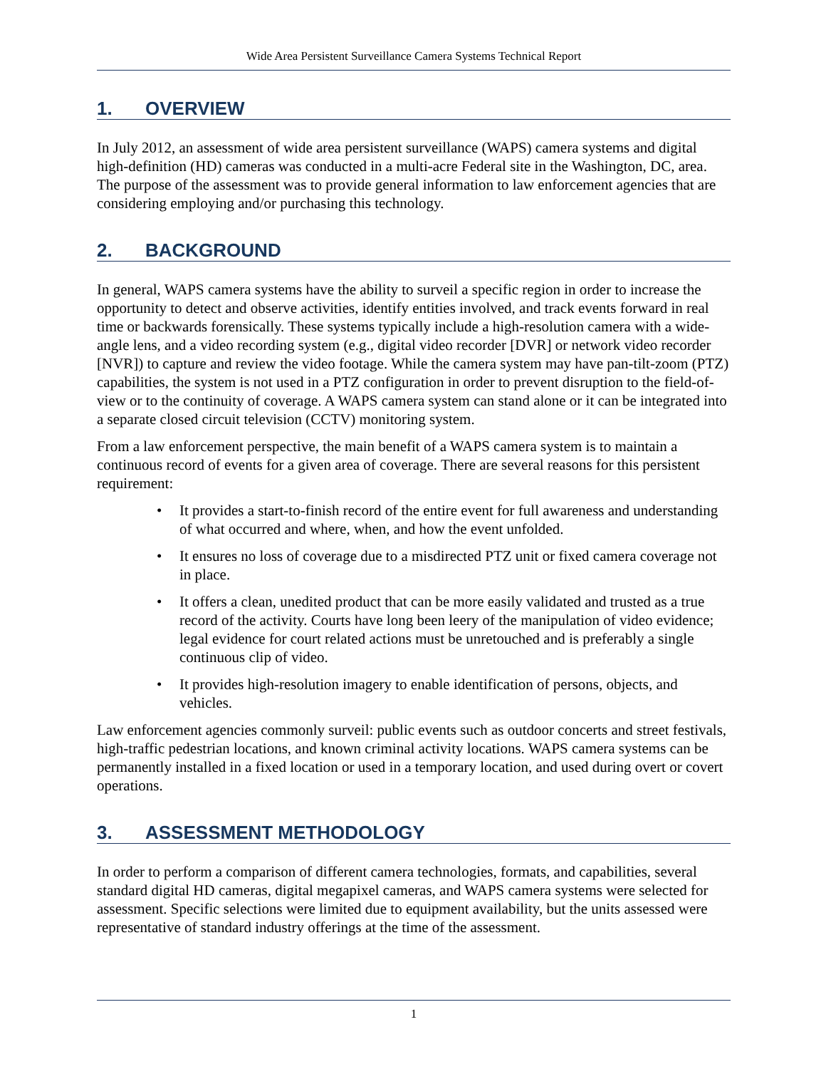Wide Area Persistent Surveillance Camera Systems Technical Report
1. OVERVIEW
In July 2012, an assessment of wide area persistent surveillance (WAPS) camera systems and digital high-definition (HD) cameras was conducted in a multi-acre Federal site in the Washington, DC, area. The purpose of the assessment was to provide general information to law enforcement agencies that are considering employing and/or purchasing this technology.
2. BACKGROUND
In general, WAPS camera systems have the ability to surveil a specific region in order to increase the opportunity to detect and observe activities, identify entities involved, and track events forward in real time or backwards forensically. These systems typically include a high-resolution camera with a wide-angle lens, and a video recording system (e.g., digital video recorder [DVR] or network video recorder [NVR]) to capture and review the video footage. While the camera system may have pan-tilt-zoom (PTZ) capabilities, the system is not used in a PTZ configuration in order to prevent disruption to the field-of-view or to the continuity of coverage. A WAPS camera system can stand alone or it can be integrated into a separate closed circuit television (CCTV) monitoring system.
From a law enforcement perspective, the main benefit of a WAPS camera system is to maintain a continuous record of events for a given area of coverage. There are several reasons for this persistent requirement:
• It provides a start-to-finish record of the entire event for full awareness and understanding of what occurred and where, when, and how the event unfolded.
• It ensures no loss of coverage due to a misdirected PTZ unit or fixed camera coverage not in place.
• It offers a clean, unedited product that can be more easily validated and trusted as a true record of the activity. Courts have long been leery of the manipulation of video evidence; legal evidence for court related actions must be unretouched and is preferably a single continuous clip of video.
• It provides high-resolution imagery to enable identification of persons, objects, and vehicles.
Law enforcement agencies commonly surveil: public events such as outdoor concerts and street festivals, high-traffic pedestrian locations, and known criminal activity locations. WAPS camera systems can be permanently installed in a fixed location or used in a temporary location, and used during overt or covert operations.
3. ASSESSMENT METHODOLOGY
In order to perform a comparison of different camera technologies, formats, and capabilities, several standard digital HD cameras, digital megapixel cameras, and WAPS camera systems were selected for assessment. Specific selections were limited due to equipment availability, but the units assessed were representative of standard industry offerings at the time of the assessment.
1